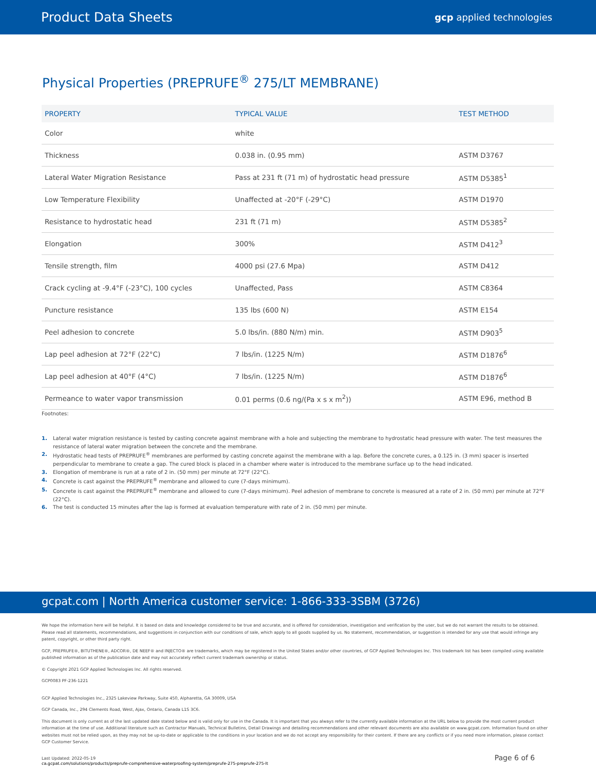Product Data Sheets
gcp applied technologies
Physical Properties (PREPRUFE<sup>®</sup> 275/LT MEMBRANE)
| PROPERTY | TYPICAL VALUE | TEST METHOD |
| --- | --- | --- |
| Color | white | |
| Thickness | 0.038 in. (0.95 mm) | ASTM D3767 |
| Lateral Water Migration Resistance | Pass at 231 ft (71 m) of hydrostatic head pressure | ASTM D5385<sup>1</sup> |
| Low Temperature Flexibility | Unaffected at -20°F (-29°C) | ASTM D1970 |
| Resistance to hydrostatic head | 231 ft (71 m) | ASTM D5385<sup>2</sup> |
| Elongation | 300% | ASTM D412<sup>3</sup> |
| Tensile strength, film | 4000 psi (27.6 Mpa) | ASTM D412 |
| Crack cycling at -9.4°F (-23°C), 100 cycles | Unaffected, Pass | ASTM C8364 |
| Puncture resistance | 135 lbs (600 N) | ASTM E154 |
| Peel adhesion to concrete | 5.0 lbs/in. (880 N/m) min. | ASTM D903<sup>5</sup> |
| Lap peel adhesion at 72°F (22°C) | 7 lbs/in. (1225 N/m) | ASTM D1876<sup>6</sup> |
| Lap peel adhesion at 40°F (4°C) | 7 lbs/in. (1225 N/m) | ASTM D1876<sup>6</sup> |
| Permeance to water vapor transmission | 0.01 perms (0.6 ng/(Pa x s x m<sup>2</sup>)) | ASTM E96, method B |
Footnotes:
1. Lateral water migration resistance is tested by casting concrete against membrane with a hole and subjecting the membrane to hydrostatic head pressure with water. The test measures the resistance of lateral water migration between the concrete and the membrane.
2. Hydrostatic head tests of PREPRUFE<sup>®</sup> membranes are performed by casting concrete against the membrane with a lap. Before the concrete cures, a 0.125 in. (3 mm) spacer is inserted perpendicular to membrane to create a gap. The cured block is placed in a chamber where water is introduced to the membrane surface up to the head indicated.
3. Elongation of membrane is run at a rate of 2 in. (50 mm) per minute at 72°F (22°C).
4. Concrete is cast against the PREPRUFE<sup>®</sup> membrane and allowed to cure (7-days minimum).
5. Concrete is cast against the PREPRUFE<sup>®</sup> membrane and allowed to cure (7-days minimum). Peel adhesion of membrane to concrete is measured at a rate of 2 in. (50 mm) per minute at 72°F (22°C).
6. The test is conducted 15 minutes after the lap is formed at evaluation temperature with rate of 2 in. (50 mm) per minute.
gcpat.com | North America customer service: 1-866-333-3SBM (3726)
We hope the information here will be helpful. It is based on data and knowledge considered to be true and accurate, and is offered for consideration, investigation and verification by the user, but we do not warrant the results to be obtained. Please read all statements, recommendations, and suggestions in conjunction with our conditions of sale, which apply to all goods supplied by us. No statement, recommendation, or suggestion is intended for any use that would infringe any patent, copyright, or other third party right.
GCP, PREPRUFE®, BITUTHENE®, ADCOR®, DE NEEF® and INJECTO® are trademarks, which may be registered in the United States and/or other countries, of GCP Applied Technologies Inc. This trademark list has been compiled using available published information as of the publication date and may not accurately reflect current trademark ownership or status.
© Copyright 2021 GCP Applied Technologies Inc. All rights reserved.
GCP0083 PF-236-1221
GCP Applied Technologies Inc., 2325 Lakeview Parkway, Suite 450, Alpharetta, GA 30009, USA
GCP Canada, Inc., 294 Clements Road, West, Ajax, Ontario, Canada L1S 3C6.
This document is only current as of the last updated date stated below and is valid only for use in the Canada. It is important that you always refer to the currently available information at the URL below to provide the most current product information at the time of use. Additional literature such as Contractor Manuals, Technical Bulletins, Detail Drawings and detailing recommendations and other relevant documents are also available on www.gcpat.com. Information found on other websites must not be relied upon, as they may not be up-to-date or applicable to the conditions in your location and we do not accept any responsibility for their content. If there are any conflicts or if you need more information, please contact GCP Customer Service.
Last Updated: 2022-05-19
ca.gcpat.com/solutions/products/preprufe-comprehensive-waterproofing-system/preprufe-275-preprufe-275-lt
Page 6 of 6